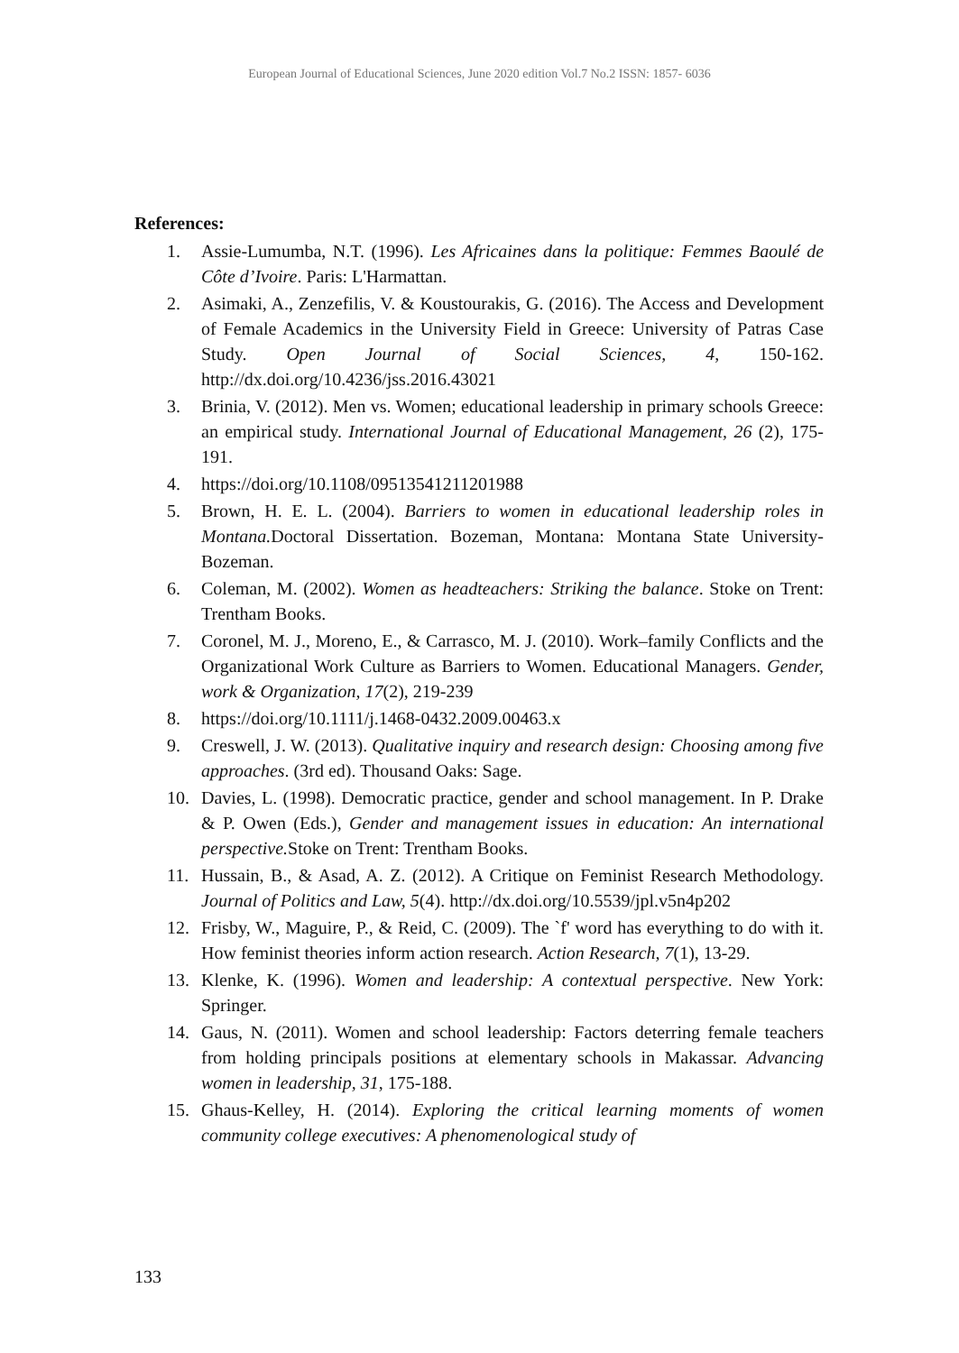European Journal of Educational Sciences, June 2020 edition Vol.7 No.2 ISSN: 1857- 6036
References:
1. Assie-Lumumba, N.T. (1996). Les Africaines dans la politique: Femmes Baoulé de Côte d’Ivoire. Paris: L'Harmattan.
2. Asimaki, A., Zenzefilis, V. & Koustourakis, G. (2016). The Access and Development of Female Academics in the University Field in Greece: University of Patras Case Study. Open Journal of Social Sciences, 4, 150-162. http://dx.doi.org/10.4236/jss.2016.43021
3. Brinia, V. (2012). Men vs. Women; educational leadership in primary schools Greece: an empirical study. International Journal of Educational Management, 26 (2), 175-191.
4. https://doi.org/10.1108/09513541211201988
5. Brown, H. E. L. (2004). Barriers to women in educational leadership roles in Montana. Doctoral Dissertation. Bozeman, Montana: Montana State University-Bozeman.
6. Coleman, M. (2002). Women as headteachers: Striking the balance. Stoke on Trent: Trentham Books.
7. Coronel, M. J., Moreno, E., & Carrasco, M. J. (2010). Work–family Conflicts and the Organizational Work Culture as Barriers to Women. Educational Managers. Gender, work & Organization, 17(2), 219-239
8. https://doi.org/10.1111/j.1468-0432.2009.00463.x
9. Creswell, J. W. (2013). Qualitative inquiry and research design: Choosing among five approaches. (3rd ed). Thousand Oaks: Sage.
10. Davies, L. (1998). Democratic practice, gender and school management. In P. Drake & P. Owen (Eds.), Gender and management issues in education: An international perspective. Stoke on Trent: Trentham Books.
11. Hussain, B., & Asad, A. Z. (2012). A Critique on Feminist Research Methodology. Journal of Politics and Law, 5(4). http://dx.doi.org/10.5539/jpl.v5n4p202
12. Frisby, W., Maguire, P., & Reid, C. (2009). The `f' word has everything to do with it. How feminist theories inform action research. Action Research, 7(1), 13-29.
13. Klenke, K. (1996). Women and leadership: A contextual perspective. New York: Springer.
14. Gaus, N. (2011). Women and school leadership: Factors deterring female teachers from holding principals positions at elementary schools in Makassar. Advancing women in leadership, 31, 175-188.
15. Ghaus-Kelley, H. (2014). Exploring the critical learning moments of women community college executives: A phenomenological study of
133